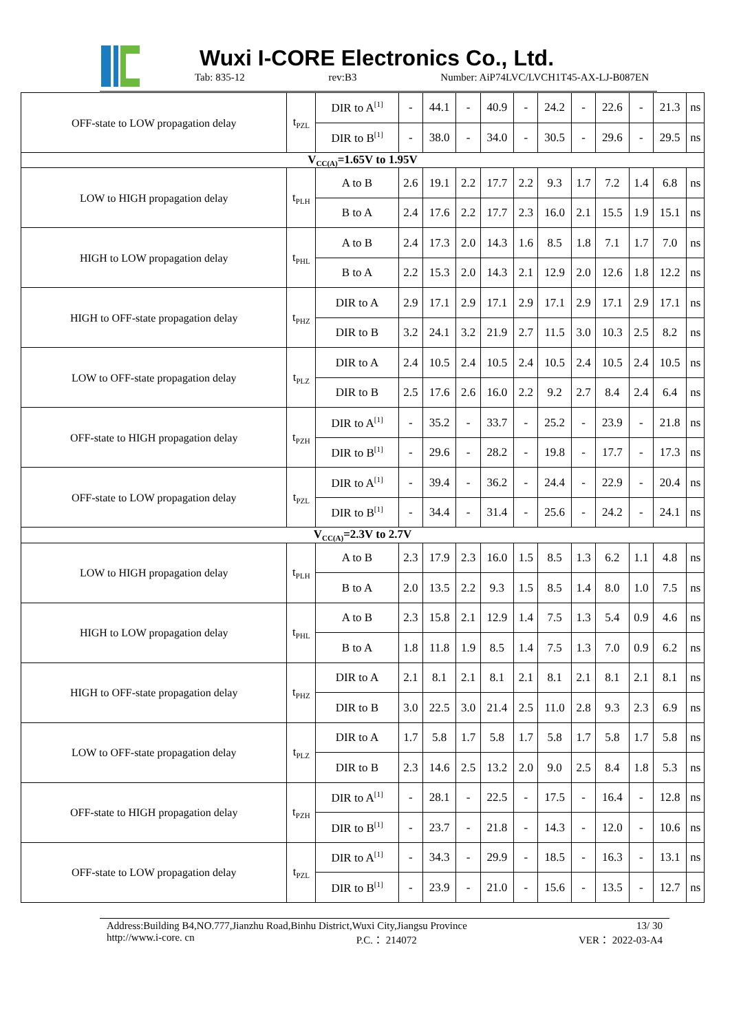Wuxi I-CORE Electronics Co., Ltd.
Tab: 835-12 rev:B3 Number: AiP74LVC/LVCH1T45-AX-LJ-B087EN
| OFF-state to LOW propagation delay | t<sub>PZL</sub> | DIR to A<sup>[1]</sup> | - | 44.1 | - | 40.9 | - | 24.2 | - | 22.6 | - | 21.3 | ns |
| | | DIR to B<sup>[1]</sup> | - | 38.0 | - | 34.0 | - | 30.5 | - | 29.6 | - | 29.5 | ns |
| V<sub>CC(A)</sub>=1.65V to 1.95V | | | | | | | | | | | | | |
| LOW to HIGH propagation delay | t<sub>PLH</sub> | A to B | 2.6 | 19.1 | 2.2 | 17.7 | 2.2 | 9.3 | 1.7 | 7.2 | 1.4 | 6.8 | ns |
| | | B to A | 2.4 | 17.6 | 2.2 | 17.7 | 2.3 | 16.0 | 2.1 | 15.5 | 1.9 | 15.1 | ns |
| HIGH to LOW propagation delay | t<sub>PHL</sub> | A to B | 2.4 | 17.3 | 2.0 | 14.3 | 1.6 | 8.5 | 1.8 | 7.1 | 1.7 | 7.0 | ns |
| | | B to A | 2.2 | 15.3 | 2.0 | 14.3 | 2.1 | 12.9 | 2.0 | 12.6 | 1.8 | 12.2 | ns |
| HIGH to OFF-state propagation delay | t<sub>PHZ</sub> | DIR to A | 2.9 | 17.1 | 2.9 | 17.1 | 2.9 | 17.1 | 2.9 | 17.1 | 2.9 | 17.1 | ns |
| | | DIR to B | 3.2 | 24.1 | 3.2 | 21.9 | 2.7 | 11.5 | 3.0 | 10.3 | 2.5 | 8.2 | ns |
| LOW to OFF-state propagation delay | t<sub>PLZ</sub> | DIR to A | 2.4 | 10.5 | 2.4 | 10.5 | 2.4 | 10.5 | 2.4 | 10.5 | 2.4 | 10.5 | ns |
| | | DIR to B | 2.5 | 17.6 | 2.6 | 16.0 | 2.2 | 9.2 | 2.7 | 8.4 | 2.4 | 6.4 | ns |
| OFF-state to HIGH propagation delay | t<sub>PZH</sub> | DIR to A<sup>[1]</sup> | - | 35.2 | - | 33.7 | - | 25.2 | - | 23.9 | - | 21.8 | ns |
| | | DIR to B<sup>[1]</sup> | - | 29.6 | - | 28.2 | - | 19.8 | - | 17.7 | - | 17.3 | ns |
| OFF-state to LOW propagation delay | t<sub>PZL</sub> | DIR to A<sup>[1]</sup> | - | 39.4 | - | 36.2 | - | 24.4 | - | 22.9 | - | 20.4 | ns |
| | | DIR to B<sup>[1]</sup> | - | 34.4 | - | 31.4 | - | 25.6 | - | 24.2 | - | 24.1 | ns |
| V<sub>CC(A)</sub>=2.3V to 2.7V | | | | | | | | | | | | | |
| LOW to HIGH propagation delay | t<sub>PLH</sub> | A to B | 2.3 | 17.9 | 2.3 | 16.0 | 1.5 | 8.5 | 1.3 | 6.2 | 1.1 | 4.8 | ns |
| | | B to A | 2.0 | 13.5 | 2.2 | 9.3 | 1.5 | 8.5 | 1.4 | 8.0 | 1.0 | 7.5 | ns |
| HIGH to LOW propagation delay | t<sub>PHL</sub> | A to B | 2.3 | 15.8 | 2.1 | 12.9 | 1.4 | 7.5 | 1.3 | 5.4 | 0.9 | 4.6 | ns |
| | | B to A | 1.8 | 11.8 | 1.9 | 8.5 | 1.4 | 7.5 | 1.3 | 7.0 | 0.9 | 6.2 | ns |
| HIGH to OFF-state propagation delay | t<sub>PHZ</sub> | DIR to A | 2.1 | 8.1 | 2.1 | 8.1 | 2.1 | 8.1 | 2.1 | 8.1 | 2.1 | 8.1 | ns |
| | | DIR to B | 3.0 | 22.5 | 3.0 | 21.4 | 2.5 | 11.0 | 2.8 | 9.3 | 2.3 | 6.9 | ns |
| LOW to OFF-state propagation delay | t<sub>PLZ</sub> | DIR to A | 1.7 | 5.8 | 1.7 | 5.8 | 1.7 | 5.8 | 1.7 | 5.8 | 1.7 | 5.8 | ns |
| | | DIR to B | 2.3 | 14.6 | 2.5 | 13.2 | 2.0 | 9.0 | 2.5 | 8.4 | 1.8 | 5.3 | ns |
| OFF-state to HIGH propagation delay | t<sub>PZH</sub> | DIR to A<sup>[1]</sup> | - | 28.1 | - | 22.5 | - | 17.5 | - | 16.4 | - | 12.8 | ns |
| | | DIR to B<sup>[1]</sup> | - | 23.7 | - | 21.8 | - | 14.3 | - | 12.0 | - | 10.6 | ns |
| OFF-state to LOW propagation delay | t<sub>PZL</sub> | DIR to A<sup>[1]</sup> | - | 34.3 | - | 29.9 | - | 18.5 | - | 16.3 | - | 13.1 | ns |
| | | DIR to B<sup>[1]</sup> | - | 23.9 | - | 21.0 | - | 15.6 | - | 13.5 | - | 12.7 | ns |
Address:Building B4,NO.777,Jianzhu Road,Binhu District,Wuxi City,Jiangsu Province 13/ 30
http://www.i-core. cn P.C.： 214072 VER： 2022-03-A4